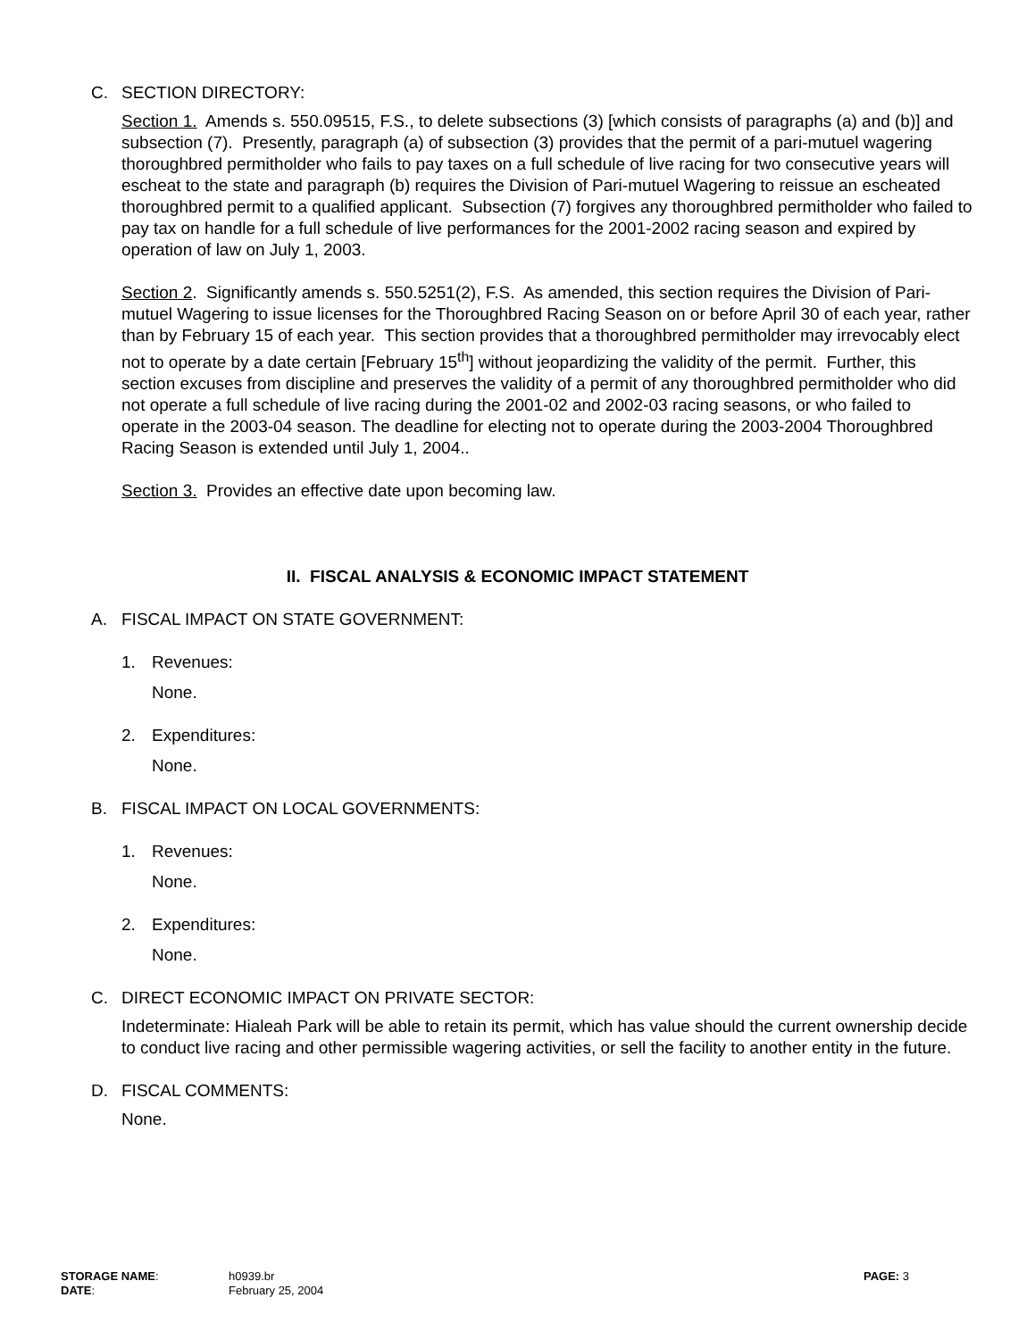C. SECTION DIRECTORY:
Section 1. Amends s. 550.09515, F.S., to delete subsections (3) [which consists of paragraphs (a) and (b)] and subsection (7). Presently, paragraph (a) of subsection (3) provides that the permit of a pari-mutuel wagering thoroughbred permitholder who fails to pay taxes on a full schedule of live racing for two consecutive years will escheat to the state and paragraph (b) requires the Division of Pari-mutuel Wagering to reissue an escheated thoroughbred permit to a qualified applicant. Subsection (7) forgives any thoroughbred permitholder who failed to pay tax on handle for a full schedule of live performances for the 2001-2002 racing season and expired by operation of law on July 1, 2003.
Section 2. Significantly amends s. 550.5251(2), F.S. As amended, this section requires the Division of Pari-mutuel Wagering to issue licenses for the Thoroughbred Racing Season on or before April 30 of each year, rather than by February 15 of each year. This section provides that a thoroughbred permitholder may irrevocably elect not to operate by a date certain [February 15<sup>th</sup>] without jeopardizing the validity of the permit. Further, this section excuses from discipline and preserves the validity of a permit of any thoroughbred permitholder who did not operate a full schedule of live racing during the 2001-02 and 2002-03 racing seasons, or who failed to operate in the 2003-04 season. The deadline for electing not to operate during the 2003-2004 Thoroughbred Racing Season is extended until July 1, 2004..
Section 3. Provides an effective date upon becoming law.
II. FISCAL ANALYSIS & ECONOMIC IMPACT STATEMENT
A. FISCAL IMPACT ON STATE GOVERNMENT:
1. Revenues:
None.
2. Expenditures:
None.
B. FISCAL IMPACT ON LOCAL GOVERNMENTS:
1. Revenues:
None.
2. Expenditures:
None.
C. DIRECT ECONOMIC IMPACT ON PRIVATE SECTOR:
Indeterminate: Hialeah Park will be able to retain its permit, which has value should the current ownership decide to conduct live racing and other permissible wagering activities, or sell the facility to another entity in the future.
D. FISCAL COMMENTS:
None.
| STORAGE NAME : | h0939.br | PAGE: 3 |
| DATE : | February 25, 2004 | |